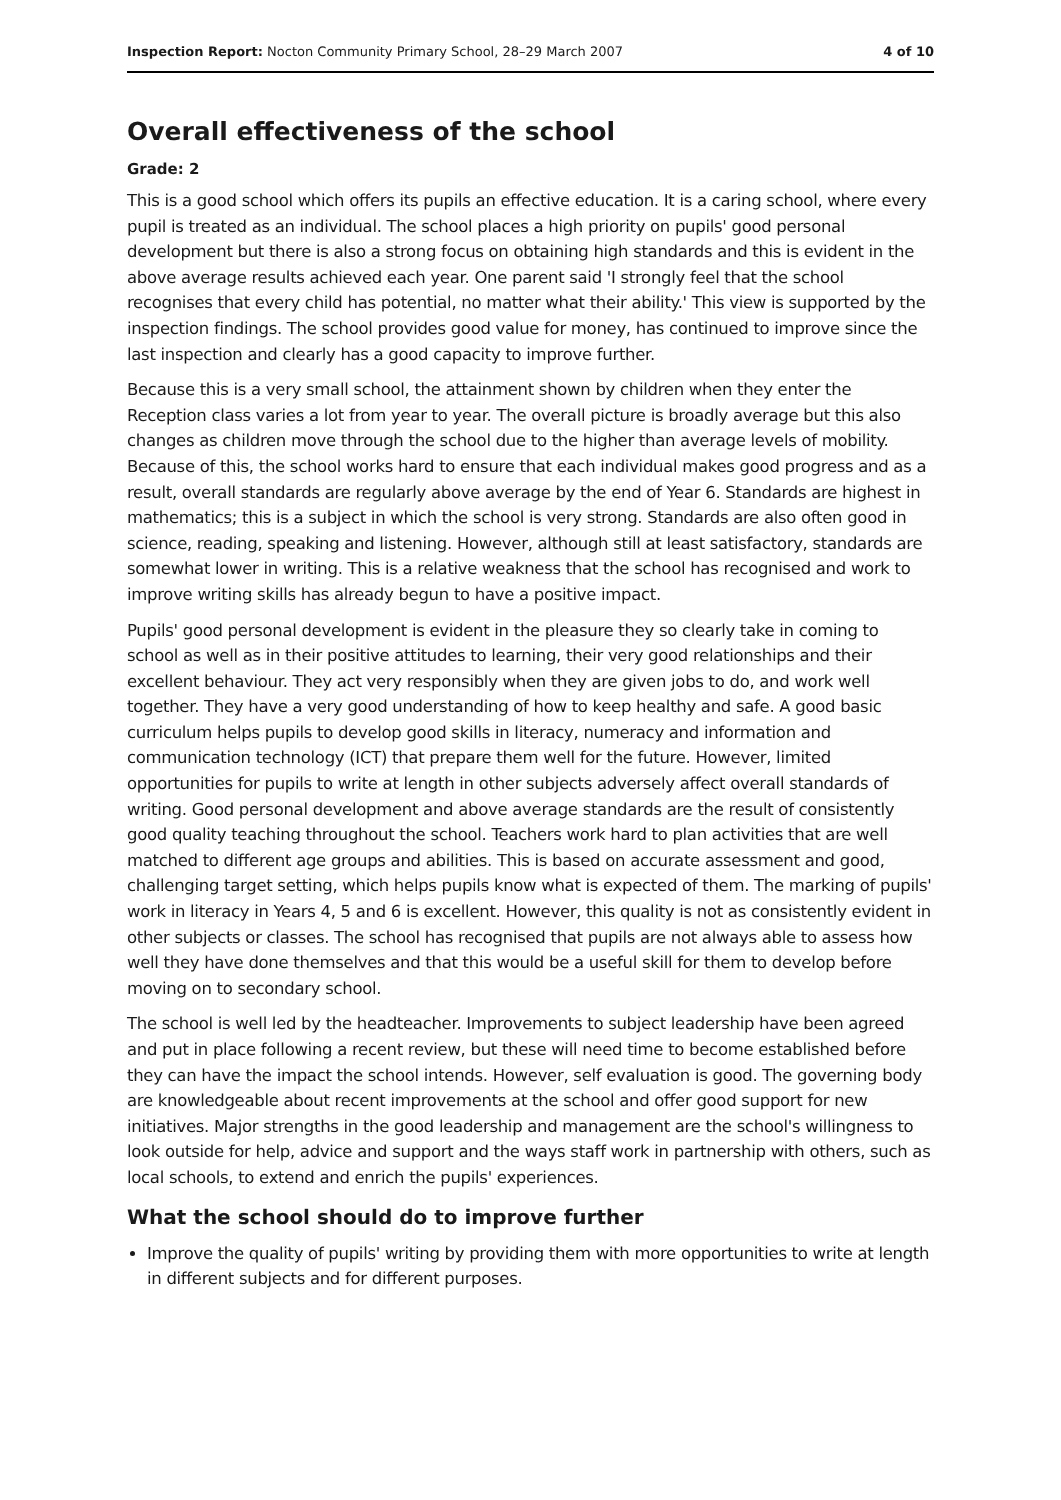Inspection Report: Nocton Community Primary School, 28–29 March 2007 4 of 10
Overall effectiveness of the school
Grade: 2
This is a good school which offers its pupils an effective education. It is a caring school, where every pupil is treated as an individual. The school places a high priority on pupils' good personal development but there is also a strong focus on obtaining high standards and this is evident in the above average results achieved each year. One parent said 'I strongly feel that the school recognises that every child has potential, no matter what their ability.' This view is supported by the inspection findings. The school provides good value for money, has continued to improve since the last inspection and clearly has a good capacity to improve further.
Because this is a very small school, the attainment shown by children when they enter the Reception class varies a lot from year to year. The overall picture is broadly average but this also changes as children move through the school due to the higher than average levels of mobility. Because of this, the school works hard to ensure that each individual makes good progress and as a result, overall standards are regularly above average by the end of Year 6. Standards are highest in mathematics; this is a subject in which the school is very strong. Standards are also often good in science, reading, speaking and listening. However, although still at least satisfactory, standards are somewhat lower in writing. This is a relative weakness that the school has recognised and work to improve writing skills has already begun to have a positive impact.
Pupils' good personal development is evident in the pleasure they so clearly take in coming to school as well as in their positive attitudes to learning, their very good relationships and their excellent behaviour. They act very responsibly when they are given jobs to do, and work well together. They have a very good understanding of how to keep healthy and safe. A good basic curriculum helps pupils to develop good skills in literacy, numeracy and information and communication technology (ICT) that prepare them well for the future. However, limited opportunities for pupils to write at length in other subjects adversely affect overall standards of writing. Good personal development and above average standards are the result of consistently good quality teaching throughout the school. Teachers work hard to plan activities that are well matched to different age groups and abilities. This is based on accurate assessment and good, challenging target setting, which helps pupils know what is expected of them. The marking of pupils' work in literacy in Years 4, 5 and 6 is excellent. However, this quality is not as consistently evident in other subjects or classes. The school has recognised that pupils are not always able to assess how well they have done themselves and that this would be a useful skill for them to develop before moving on to secondary school.
The school is well led by the headteacher. Improvements to subject leadership have been agreed and put in place following a recent review, but these will need time to become established before they can have the impact the school intends. However, self evaluation is good. The governing body are knowledgeable about recent improvements at the school and offer good support for new initiatives. Major strengths in the good leadership and management are the school's willingness to look outside for help, advice and support and the ways staff work in partnership with others, such as local schools, to extend and enrich the pupils' experiences.
What the school should do to improve further
Improve the quality of pupils' writing by providing them with more opportunities to write at length in different subjects and for different purposes.